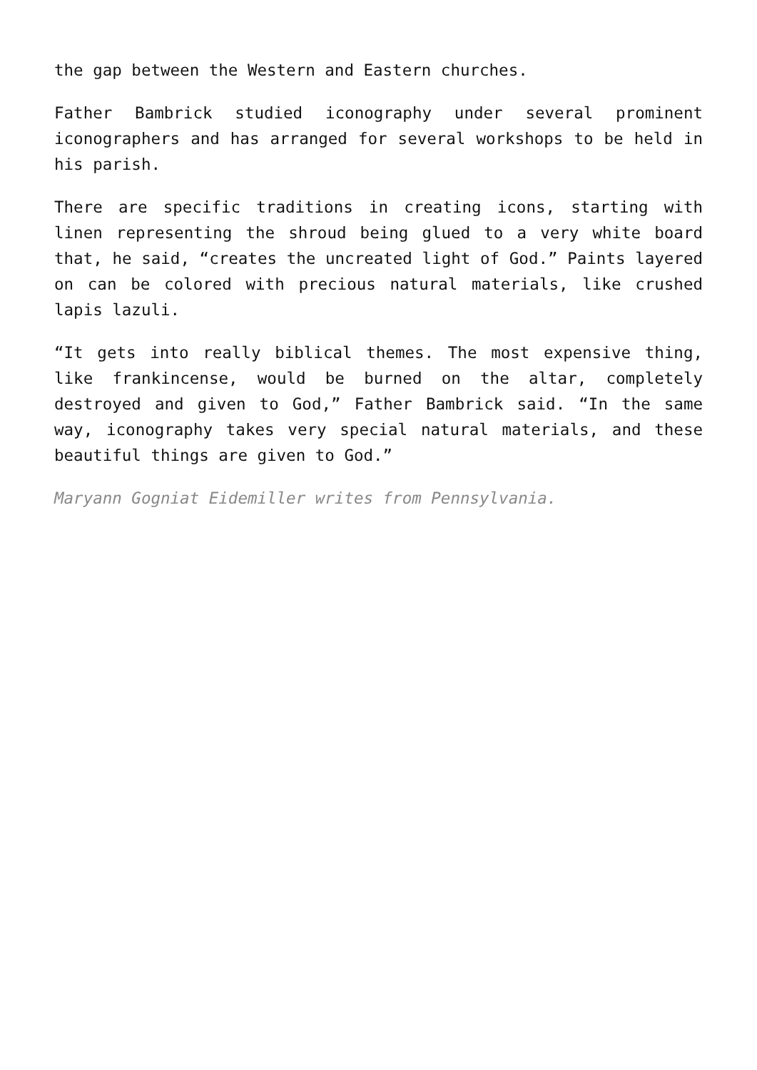the gap between the Western and Eastern churches.
Father Bambrick studied iconography under several prominent iconographers and has arranged for several workshops to be held in his parish.
There are specific traditions in creating icons, starting with linen representing the shroud being glued to a very white board that, he said, “creates the uncreated light of God.” Paints layered on can be colored with precious natural materials, like crushed lapis lazuli.
“It gets into really biblical themes. The most expensive thing, like frankincense, would be burned on the altar, completely destroyed and given to God,” Father Bambrick said. “In the same way, iconography takes very special natural materials, and these beautiful things are given to God.”
Maryann Gogniat Eidemiller writes from Pennsylvania.